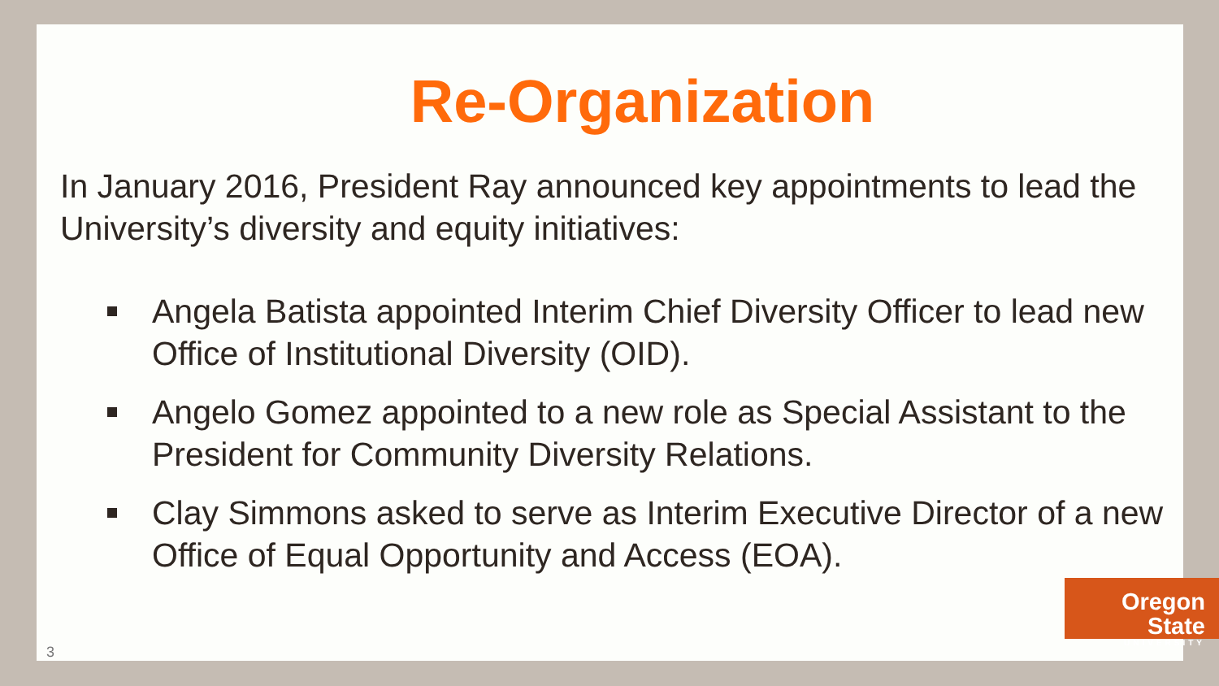Re-Organization
In January 2016, President Ray announced key appointments to lead the University’s diversity and equity initiatives:
Angela Batista appointed Interim Chief Diversity Officer to lead new Office of Institutional Diversity (OID).
Angelo Gomez appointed to a new role as Special Assistant to the President for Community Diversity Relations.
Clay Simmons asked to serve as Interim Executive Director of a new Office of Equal Opportunity and Access (EOA).
Oregon State
UNIVERSITY
3